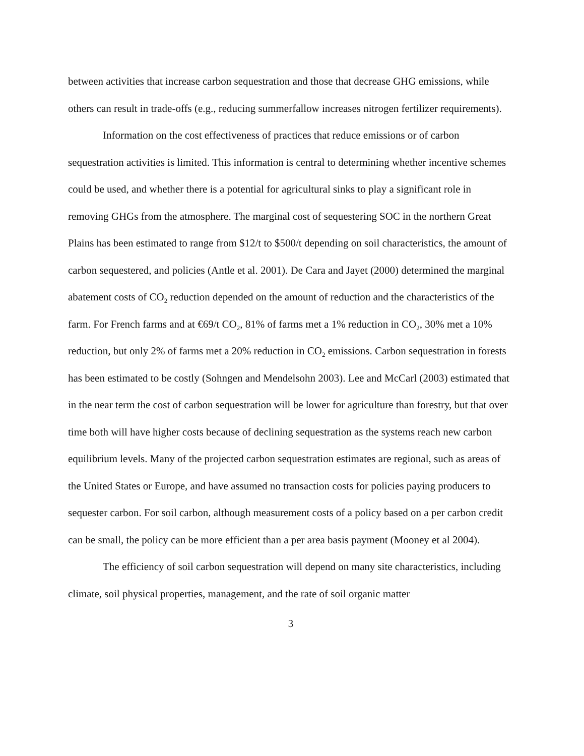between activities that increase carbon sequestration and those that decrease GHG emissions, while others can result in trade-offs (e.g., reducing summerfallow increases nitrogen fertilizer requirements).
Information on the cost effectiveness of practices that reduce emissions or of carbon sequestration activities is limited. This information is central to determining whether incentive schemes could be used, and whether there is a potential for agricultural sinks to play a significant role in removing GHGs from the atmosphere. The marginal cost of sequestering SOC in the northern Great Plains has been estimated to range from $12/t to $500/t depending on soil characteristics, the amount of carbon sequestered, and policies (Antle et al. 2001). De Cara and Jayet (2000) determined the marginal abatement costs of CO<sub>2</sub> reduction depended on the amount of reduction and the characteristics of the farm. For French farms and at €69/t CO<sub>2</sub>, 81% of farms met a 1% reduction in CO<sub>2</sub>, 30% met a 10% reduction, but only 2% of farms met a 20% reduction in CO<sub>2</sub> emissions. Carbon sequestration in forests has been estimated to be costly (Sohngen and Mendelsohn 2003). Lee and McCarl (2003) estimated that in the near term the cost of carbon sequestration will be lower for agriculture than forestry, but that over time both will have higher costs because of declining sequestration as the systems reach new carbon equilibrium levels. Many of the projected carbon sequestration estimates are regional, such as areas of the United States or Europe, and have assumed no transaction costs for policies paying producers to sequester carbon. For soil carbon, although measurement costs of a policy based on a per carbon credit can be small, the policy can be more efficient than a per area basis payment (Mooney et al 2004).
The efficiency of soil carbon sequestration will depend on many site characteristics, including climate, soil physical properties, management, and the rate of soil organic matter
3